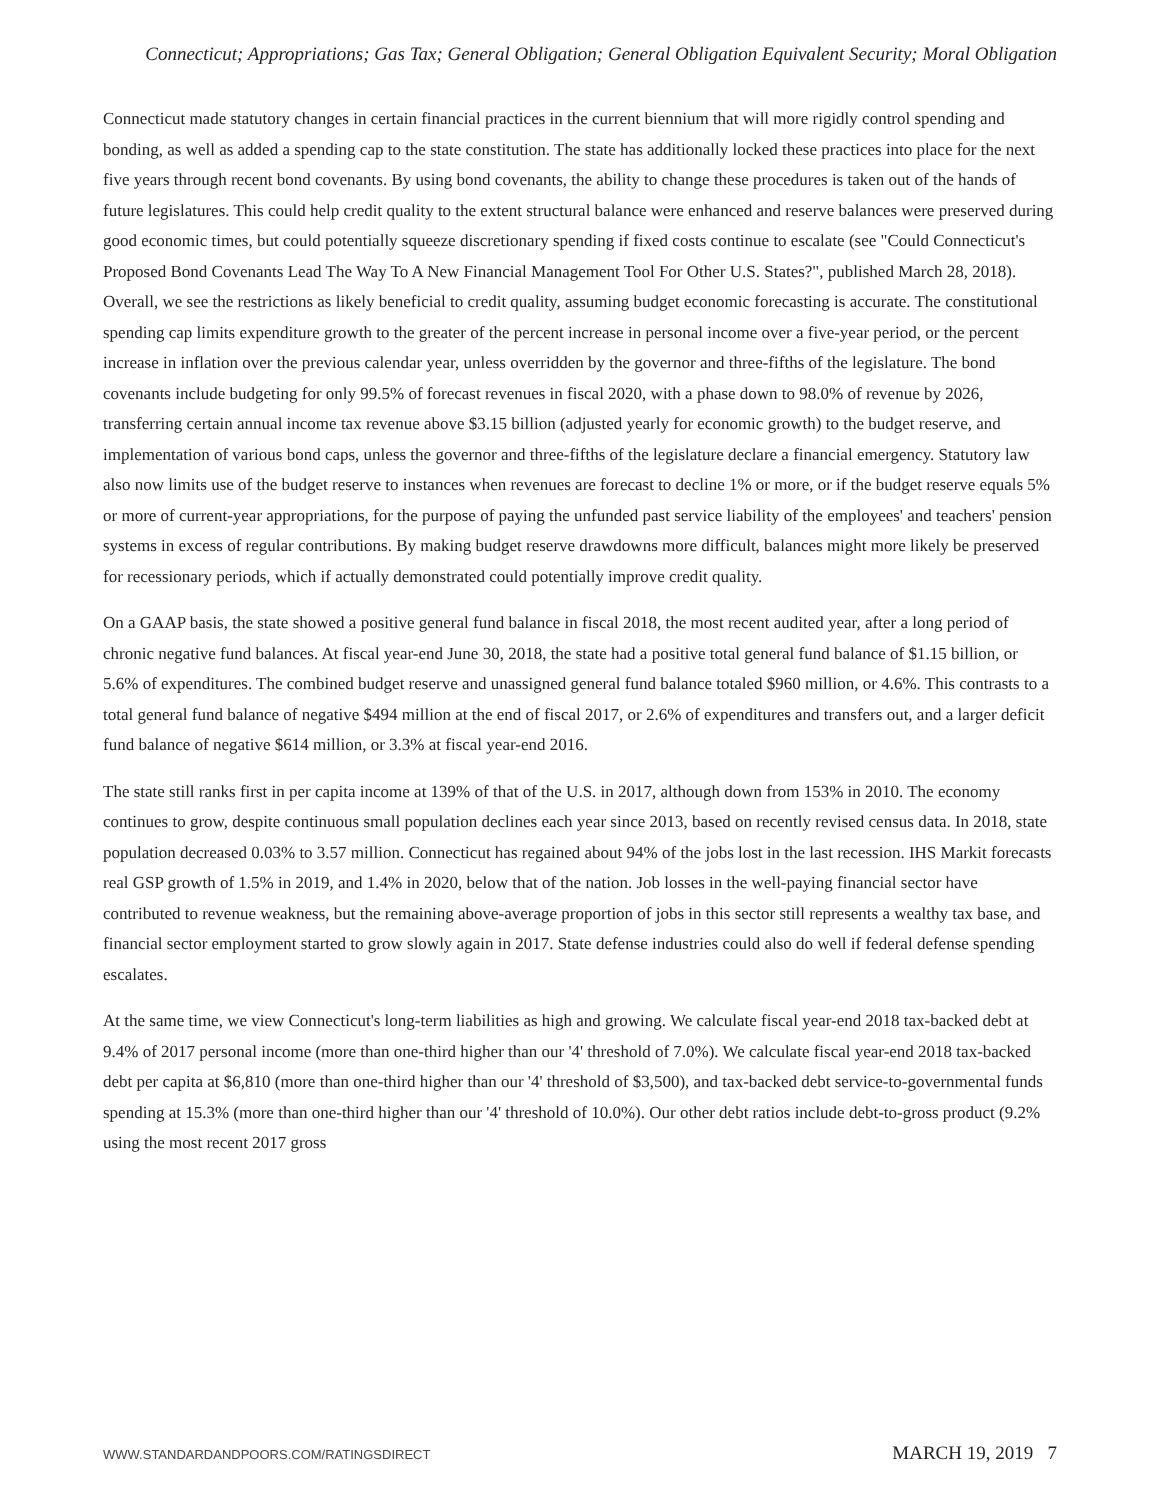Connecticut; Appropriations; Gas Tax; General Obligation; General Obligation Equivalent Security; Moral Obligation
Connecticut made statutory changes in certain financial practices in the current biennium that will more rigidly control spending and bonding, as well as added a spending cap to the state constitution. The state has additionally locked these practices into place for the next five years through recent bond covenants. By using bond covenants, the ability to change these procedures is taken out of the hands of future legislatures. This could help credit quality to the extent structural balance were enhanced and reserve balances were preserved during good economic times, but could potentially squeeze discretionary spending if fixed costs continue to escalate (see "Could Connecticut's Proposed Bond Covenants Lead The Way To A New Financial Management Tool For Other U.S. States?", published March 28, 2018). Overall, we see the restrictions as likely beneficial to credit quality, assuming budget economic forecasting is accurate. The constitutional spending cap limits expenditure growth to the greater of the percent increase in personal income over a five-year period, or the percent increase in inflation over the previous calendar year, unless overridden by the governor and three-fifths of the legislature. The bond covenants include budgeting for only 99.5% of forecast revenues in fiscal 2020, with a phase down to 98.0% of revenue by 2026, transferring certain annual income tax revenue above $3.15 billion (adjusted yearly for economic growth) to the budget reserve, and implementation of various bond caps, unless the governor and three-fifths of the legislature declare a financial emergency. Statutory law also now limits use of the budget reserve to instances when revenues are forecast to decline 1% or more, or if the budget reserve equals 5% or more of current-year appropriations, for the purpose of paying the unfunded past service liability of the employees' and teachers' pension systems in excess of regular contributions. By making budget reserve drawdowns more difficult, balances might more likely be preserved for recessionary periods, which if actually demonstrated could potentially improve credit quality.
On a GAAP basis, the state showed a positive general fund balance in fiscal 2018, the most recent audited year, after a long period of chronic negative fund balances. At fiscal year-end June 30, 2018, the state had a positive total general fund balance of $1.15 billion, or 5.6% of expenditures. The combined budget reserve and unassigned general fund balance totaled $960 million, or 4.6%. This contrasts to a total general fund balance of negative $494 million at the end of fiscal 2017, or 2.6% of expenditures and transfers out, and a larger deficit fund balance of negative $614 million, or 3.3% at fiscal year-end 2016.
The state still ranks first in per capita income at 139% of that of the U.S. in 2017, although down from 153% in 2010. The economy continues to grow, despite continuous small population declines each year since 2013, based on recently revised census data. In 2018, state population decreased 0.03% to 3.57 million. Connecticut has regained about 94% of the jobs lost in the last recession. IHS Markit forecasts real GSP growth of 1.5% in 2019, and 1.4% in 2020, below that of the nation. Job losses in the well-paying financial sector have contributed to revenue weakness, but the remaining above-average proportion of jobs in this sector still represents a wealthy tax base, and financial sector employment started to grow slowly again in 2017. State defense industries could also do well if federal defense spending escalates.
At the same time, we view Connecticut's long-term liabilities as high and growing. We calculate fiscal year-end 2018 tax-backed debt at 9.4% of 2017 personal income (more than one-third higher than our '4' threshold of 7.0%). We calculate fiscal year-end 2018 tax-backed debt per capita at $6,810 (more than one-third higher than our '4' threshold of $3,500), and tax-backed debt service-to-governmental funds spending at 15.3% (more than one-third higher than our '4' threshold of 10.0%). Our other debt ratios include debt-to-gross product (9.2% using the most recent 2017 gross
WWW.STANDARDANDPOORS.COM/RATINGSDIRECT MARCH 19, 2019 7